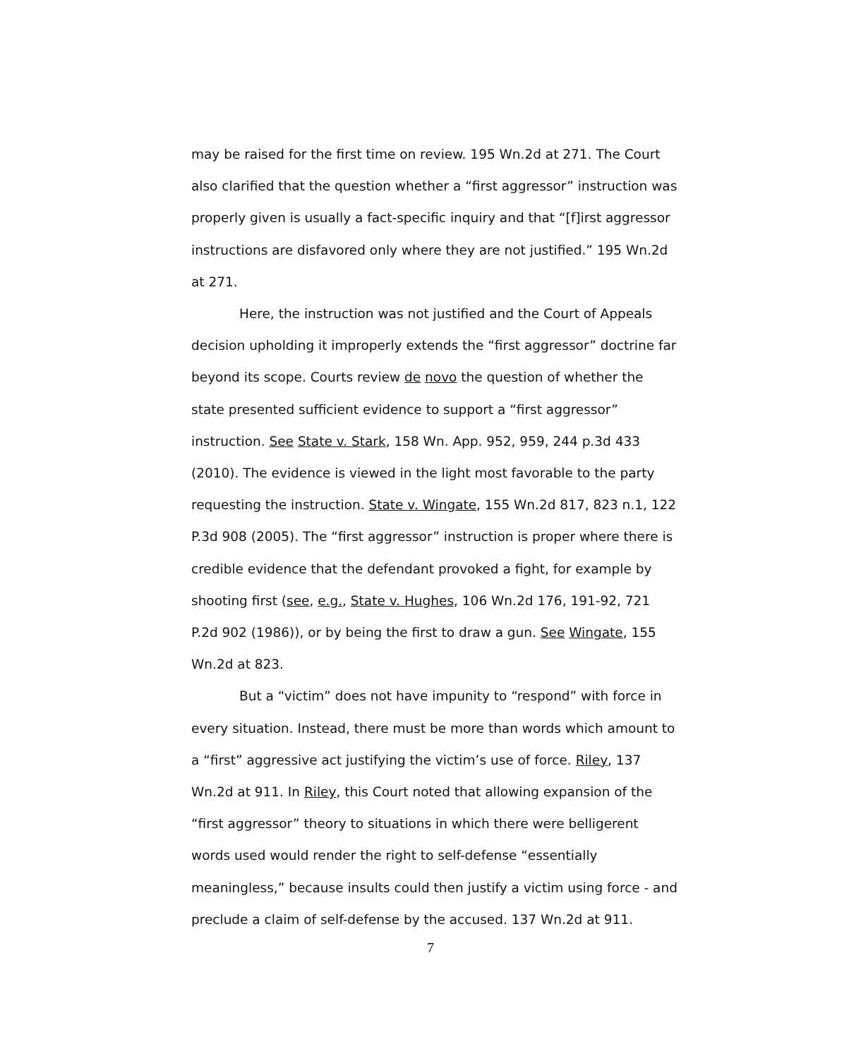may be raised for the first time on review. 195 Wn.2d at 271. The Court also clarified that the question whether a “first aggressor” instruction was properly given is usually a fact-specific inquiry and that “[f]irst aggressor instructions are disfavored only where they are not justified.” 195 Wn.2d at 271.
Here, the instruction was not justified and the Court of Appeals decision upholding it improperly extends the “first aggressor” doctrine far beyond its scope. Courts review de novo the question of whether the state presented sufficient evidence to support a “first aggressor” instruction. See State v. Stark, 158 Wn. App. 952, 959, 244 p.3d 433 (2010). The evidence is viewed in the light most favorable to the party requesting the instruction. State v. Wingate, 155 Wn.2d 817, 823 n.1, 122 P.3d 908 (2005). The “first aggressor” instruction is proper where there is credible evidence that the defendant provoked a fight, for example by shooting first (see, e.g., State v. Hughes, 106 Wn.2d 176, 191-92, 721 P.2d 902 (1986)), or by being the first to draw a gun. See Wingate, 155 Wn.2d at 823.
But a “victim” does not have impunity to “respond” with force in every situation. Instead, there must be more than words which amount to a “first” aggressive act justifying the victim’s use of force. Riley, 137 Wn.2d at 911. In Riley, this Court noted that allowing expansion of the “first aggressor” theory to situations in which there were belligerent words used would render the right to self-defense “essentially meaningless,” because insults could then justify a victim using force - and preclude a claim of self-defense by the accused. 137 Wn.2d at 911.
7